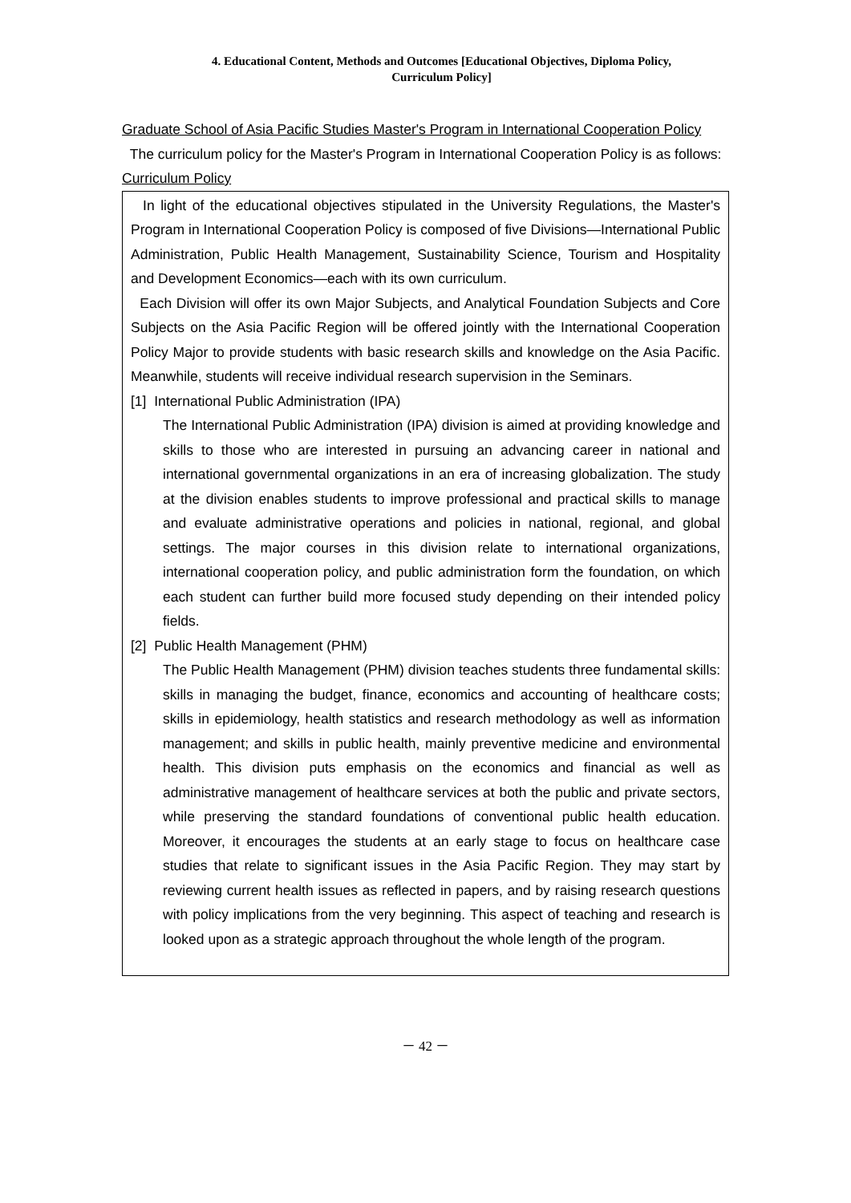4. Educational Content, Methods and Outcomes [Educational Objectives, Diploma Policy,
Curriculum Policy]
Graduate School of Asia Pacific Studies Master's Program in International Cooperation Policy
The curriculum policy for the Master's Program in International Cooperation Policy is as follows:
Curriculum Policy
In light of the educational objectives stipulated in the University Regulations, the Master's Program in International Cooperation Policy is composed of five Divisions—International Public Administration, Public Health Management, Sustainability Science, Tourism and Hospitality and Development Economics—each with its own curriculum.
Each Division will offer its own Major Subjects, and Analytical Foundation Subjects and Core Subjects on the Asia Pacific Region will be offered jointly with the International Cooperation Policy Major to provide students with basic research skills and knowledge on the Asia Pacific. Meanwhile, students will receive individual research supervision in the Seminars.
[1] International Public Administration (IPA)
The International Public Administration (IPA) division is aimed at providing knowledge and skills to those who are interested in pursuing an advancing career in national and international governmental organizations in an era of increasing globalization. The study at the division enables students to improve professional and practical skills to manage and evaluate administrative operations and policies in national, regional, and global settings. The major courses in this division relate to international organizations, international cooperation policy, and public administration form the foundation, on which each student can further build more focused study depending on their intended policy fields.
[2] Public Health Management (PHM)
The Public Health Management (PHM) division teaches students three fundamental skills: skills in managing the budget, finance, economics and accounting of healthcare costs; skills in epidemiology, health statistics and research methodology as well as information management; and skills in public health, mainly preventive medicine and environmental health. This division puts emphasis on the economics and financial as well as administrative management of healthcare services at both the public and private sectors, while preserving the standard foundations of conventional public health education. Moreover, it encourages the students at an early stage to focus on healthcare case studies that relate to significant issues in the Asia Pacific Region. They may start by reviewing current health issues as reflected in papers, and by raising research questions with policy implications from the very beginning. This aspect of teaching and research is looked upon as a strategic approach throughout the whole length of the program.
－ 42 －